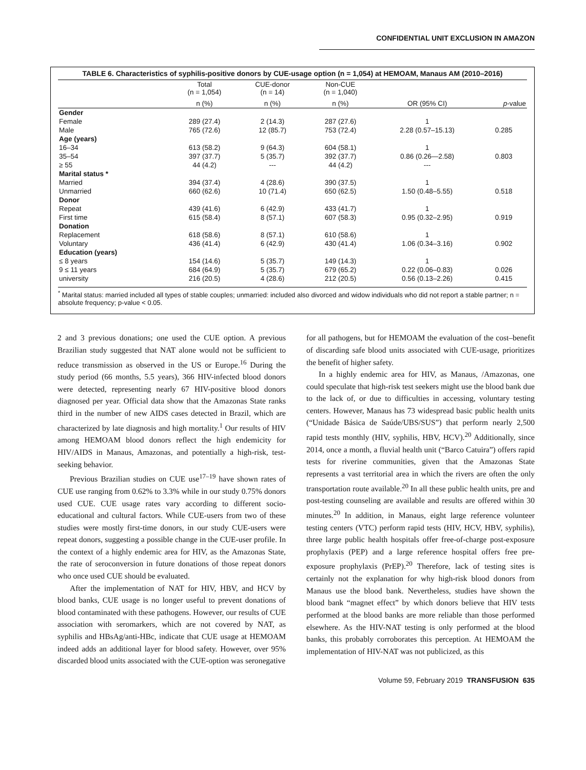CONFIDENTIAL UNIT EXCLUSION IN AMAZON
TABLE 6. Characteristics of syphilis-positive donors by CUE-usage option (n = 1,054) at HEMOAM, Manaus AM (2010–2016)
| | Total (n = 1,054) | CUE-donor (n = 14) | Non-CUE (n = 1,040) | | |
| --- | --- | --- | --- | --- | --- |
| | n (%) | n (%) | n (%) | OR (95% CI) | p -value |
| Gender | | | | | |
| Female | 289 (27.4) | 2 (14.3) | 287 (27.6) | 1 | |
| Male | 765 (72.6) | 12 (85.7) | 753 (72.4) | 2.28 (0.57–15.13) | 0.285 |
| Age (years) | | | | | |
| 16–34 | 613 (58.2) | 9 (64.3) | 604 (58.1) | 1 | |
| 35–54 | 397 (37.7) | 5 (35.7) | 392 (37.7) | 0.86 (0.26—2.58) | 0.803 |
| ≥ 55 | 44 (4.2) | --- | 44 (4.2) | --- | |
| Marital status * | | | | | |
| Married | 394 (37.4) | 4 (28.6) | 390 (37.5) | 1 | |
| Unmarried | 660 (62.6) | 10 (71.4) | 650 (62.5) | 1.50 (0.48–5.55) | 0.518 |
| Donor | | | | | |
| Repeat | 439 (41.6) | 6 (42.9) | 433 (41.7) | 1 | |
| First time | 615 (58.4) | 8 (57.1) | 607 (58.3) | 0.95 (0.32–2.95) | 0.919 |
| Donation | | | | | |
| Replacement | 618 (58.6) | 8 (57.1) | 610 (58.6) | 1 | |
| Voluntary | 436 (41.4) | 6 (42.9) | 430 (41.4) | 1.06 (0.34–3.16) | 0.902 |
| Education (years) | | | | | |
| ≤ 8 years | 154 (14.6) | 5 (35.7) | 149 (14.3) | 1 | |
| 9 ≤ 11 years | 684 (64.9) | 5 (35.7) | 679 (65.2) | 0.22 (0.06–0.83) | 0.026 |
| university | 216 (20.5) | 4 (28.6) | 212 (20.5) | 0.56 (0.13–2.26) | 0.415 |
<sup>*</sup> Marital status: married included all types of stable couples; unmarried: included also divorced and widow individuals who did not report a stable partner; n = absolute frequency; p-value < 0.05.
2 and 3 previous donations; one used the CUE option. A previous Brazilian study suggested that NAT alone would not be sufficient to reduce transmission as observed in the US or Europe.<sup>16</sup> During the study period (66 months, 5.5 years), 366 HIV-infected blood donors were detected, representing nearly 67 HIV-positive blood donors diagnosed per year. Official data show that the Amazonas State ranks third in the number of new AIDS cases detected in Brazil, which are characterized by late diagnosis and high mortality.<sup>1</sup> Our results of HIV among HEMOAM blood donors reflect the high endemicity for HIV/AIDS in Manaus, Amazonas, and potentially a high-risk, test-seeking behavior.
Previous Brazilian studies on CUE use<sup>17–19</sup> have shown rates of CUE use ranging from 0.62% to 3.3% while in our study 0.75% donors used CUE. CUE usage rates vary according to different socio-educational and cultural factors. While CUE-users from two of these studies were mostly first-time donors, in our study CUE-users were repeat donors, suggesting a possible change in the CUE-user profile. In the context of a highly endemic area for HIV, as the Amazonas State, the rate of seroconversion in future donations of those repeat donors who once used CUE should be evaluated.
After the implementation of NAT for HIV, HBV, and HCV by blood banks, CUE usage is no longer useful to prevent donations of blood contaminated with these pathogens. However, our results of CUE association with seromarkers, which are not covered by NAT, as syphilis and HBsAg/anti-HBc, indicate that CUE usage at HEMOAM indeed adds an additional layer for blood safety. However, over 95% discarded blood units associated with the CUE-option was seronegative
for all pathogens, but for HEMOAM the evaluation of the cost–benefit of discarding safe blood units associated with CUE-usage, prioritizes the benefit of higher safety.
In a highly endemic area for HIV, as Manaus, /Amazonas, one could speculate that high-risk test seekers might use the blood bank due to the lack of, or due to difficulties in accessing, voluntary testing centers. However, Manaus has 73 widespread basic public health units (“Unidade Básica de Saúde/UBS/SUS”) that perform nearly 2,500 rapid tests monthly (HIV, syphilis, HBV, HCV).<sup>20</sup> Additionally, since 2014, once a month, a fluvial health unit (“Barco Catuira”) offers rapid tests for riverine communities, given that the Amazonas State represents a vast territorial area in which the rivers are often the only transportation route available.<sup>20</sup> In all these public health units, pre and post-testing counseling are available and results are offered within 30 minutes.<sup>20</sup> In addition, in Manaus, eight large reference volunteer testing centers (VTC) perform rapid tests (HIV, HCV, HBV, syphilis), three large public health hospitals offer free-of-charge post-exposure prophylaxis (PEP) and a large reference hospital offers free pre-exposure prophylaxis (PrEP).<sup>20</sup> Therefore, lack of testing sites is certainly not the explanation for why high-risk blood donors from Manaus use the blood bank. Nevertheless, studies have shown the blood bank “magnet effect” by which donors believe that HIV tests performed at the blood banks are more reliable than those performed elsewhere. As the HIV-NAT testing is only performed at the blood banks, this probably corroborates this perception. At HEMOAM the implementation of HIV-NAT was not publicized, as this
Volume 59, February 2019 TRANSFUSION 635